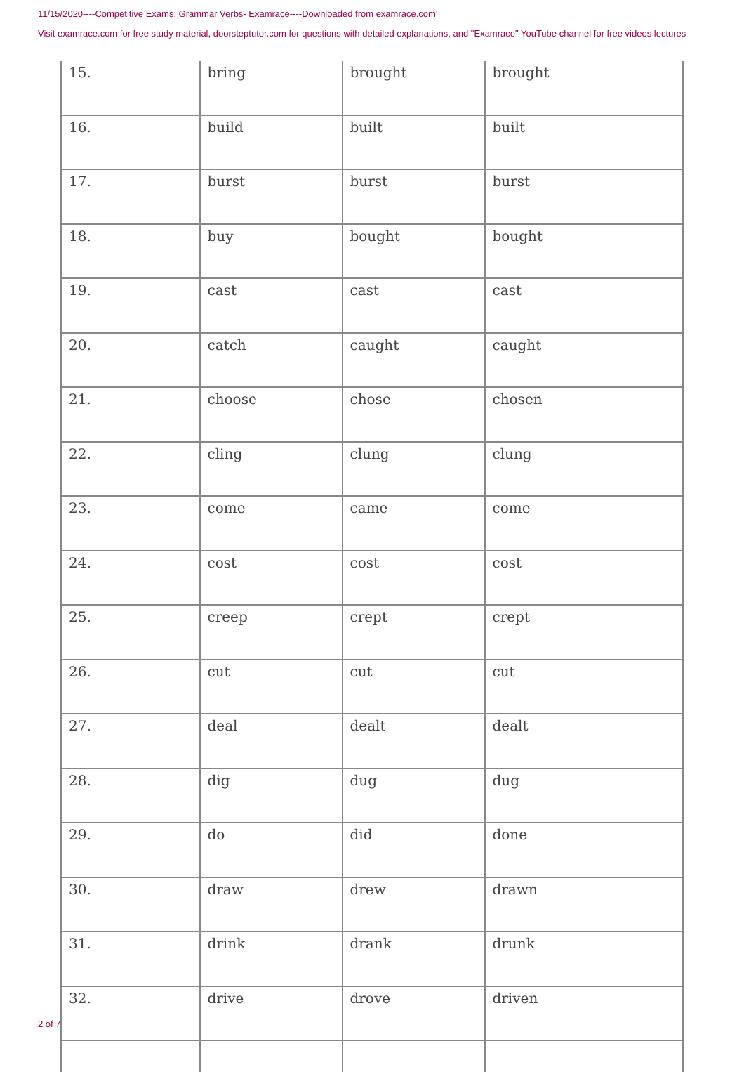11/15/2020----Competitive Exams: Grammar Verbs- Examrace----Downloaded from examrace.com'
Visit examrace.com for free study material, doorsteptutor.com for questions with detailed explanations, and "Examrace" YouTube channel for free videos lectures
| 15. | bring | brought | brought |
| 16. | build | built | built |
| 17. | burst | burst | burst |
| 18. | buy | bought | bought |
| 19. | cast | cast | cast |
| 20. | catch | caught | caught |
| 21. | choose | chose | chosen |
| 22. | cling | clung | clung |
| 23. | come | came | come |
| 24. | cost | cost | cost |
| 25. | creep | crept | crept |
| 26. | cut | cut | cut |
| 27. | deal | dealt | dealt |
| 28. | dig | dug | dug |
| 29. | do | did | done |
| 30. | draw | drew | drawn |
| 31. | drink | drank | drunk |
| 32. | drive | drove | driven |
2 of 7